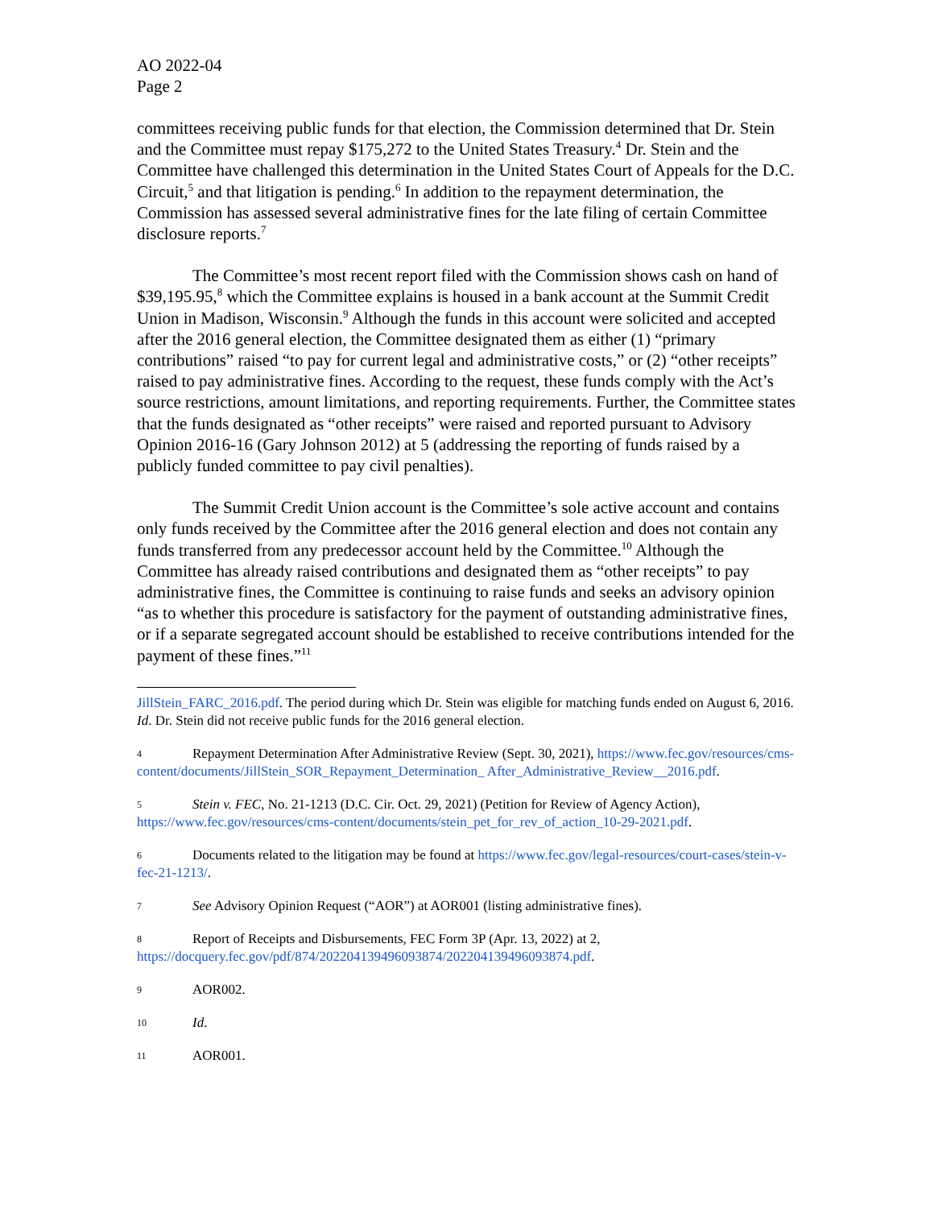AO 2022-04
Page 2
committees receiving public funds for that election, the Commission determined that Dr. Stein and the Committee must repay $175,272 to the United States Treasury.<sup>4</sup> Dr. Stein and the Committee have challenged this determination in the United States Court of Appeals for the D.C. Circuit,<sup>5</sup> and that litigation is pending.<sup>6</sup> In addition to the repayment determination, the Commission has assessed several administrative fines for the late filing of certain Committee disclosure reports.<sup>7</sup>
The Committee’s most recent report filed with the Commission shows cash on hand of $39,195.95,<sup>8</sup> which the Committee explains is housed in a bank account at the Summit Credit Union in Madison, Wisconsin.<sup>9</sup> Although the funds in this account were solicited and accepted after the 2016 general election, the Committee designated them as either (1) “primary contributions” raised “to pay for current legal and administrative costs,” or (2) “other receipts” raised to pay administrative fines. According to the request, these funds comply with the Act’s source restrictions, amount limitations, and reporting requirements. Further, the Committee states that the funds designated as “other receipts” were raised and reported pursuant to Advisory Opinion 2016-16 (Gary Johnson 2012) at 5 (addressing the reporting of funds raised by a publicly funded committee to pay civil penalties).
The Summit Credit Union account is the Committee’s sole active account and contains only funds received by the Committee after the 2016 general election and does not contain any funds transferred from any predecessor account held by the Committee.<sup>10</sup> Although the Committee has already raised contributions and designated them as “other receipts” to pay administrative fines, the Committee is continuing to raise funds and seeks an advisory opinion “as to whether this procedure is satisfactory for the payment of outstanding administrative fines, or if a separate segregated account should be established to receive contributions intended for the payment of these fines.”<sup>11</sup>
JillStein_FARC_2016.pdf. The period during which Dr. Stein was eligible for matching funds ended on August 6, 2016. Id. Dr. Stein did not receive public funds for the 2016 general election.
4 Repayment Determination After Administrative Review (Sept. 30, 2021), https://www.fec.gov/resources/cms-content/documents/JillStein_SOR_Repayment_Determination_ After_Administrative_Review__2016.pdf.
5 Stein v. FEC, No. 21-1213 (D.C. Cir. Oct. 29, 2021) (Petition for Review of Agency Action), https://www.fec.gov/resources/cms-content/documents/stein_pet_for_rev_of_action_10-29-2021.pdf.
6 Documents related to the litigation may be found at https://www.fec.gov/legal-resources/court-cases/stein-v-fec-21-1213/.
7 See Advisory Opinion Request (“AOR”) at AOR001 (listing administrative fines).
8 Report of Receipts and Disbursements, FEC Form 3P (Apr. 13, 2022) at 2, https://docquery.fec.gov/pdf/874/202204139496093874/202204139496093874.pdf.
9 AOR002.
10 Id.
11 AOR001.